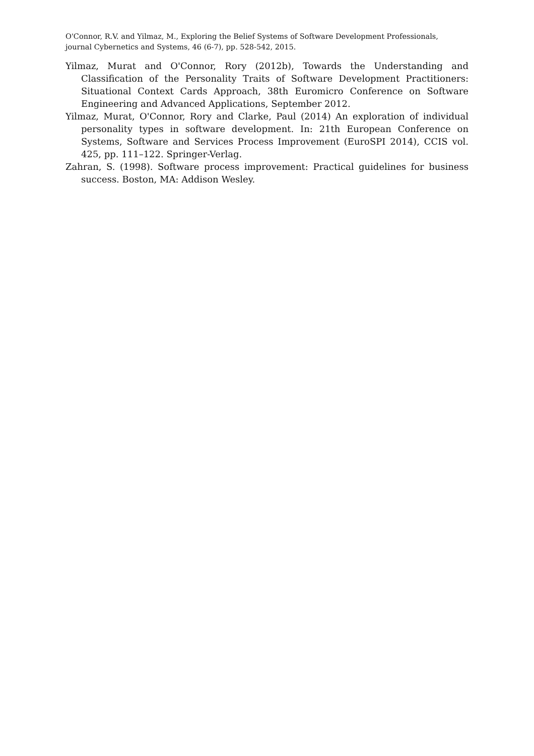O'Connor, R.V. and Yilmaz, M., Exploring the Belief Systems of Software Development Professionals,
journal Cybernetics and Systems, 46 (6-7), pp. 528-542, 2015.
Yilmaz, Murat and O'Connor, Rory (2012b), Towards the Understanding and Classification of the Personality Traits of Software Development Practitioners: Situational Context Cards Approach, 38th Euromicro Conference on Software Engineering and Advanced Applications, September 2012.
Yilmaz, Murat, O'Connor, Rory and Clarke, Paul (2014) An exploration of individual personality types in software development. In: 21th European Conference on Systems, Software and Services Process Improvement (EuroSPI 2014), CCIS vol. 425, pp. 111–122. Springer-Verlag.
Zahran, S. (1998). Software process improvement: Practical guidelines for business success. Boston, MA: Addison Wesley.